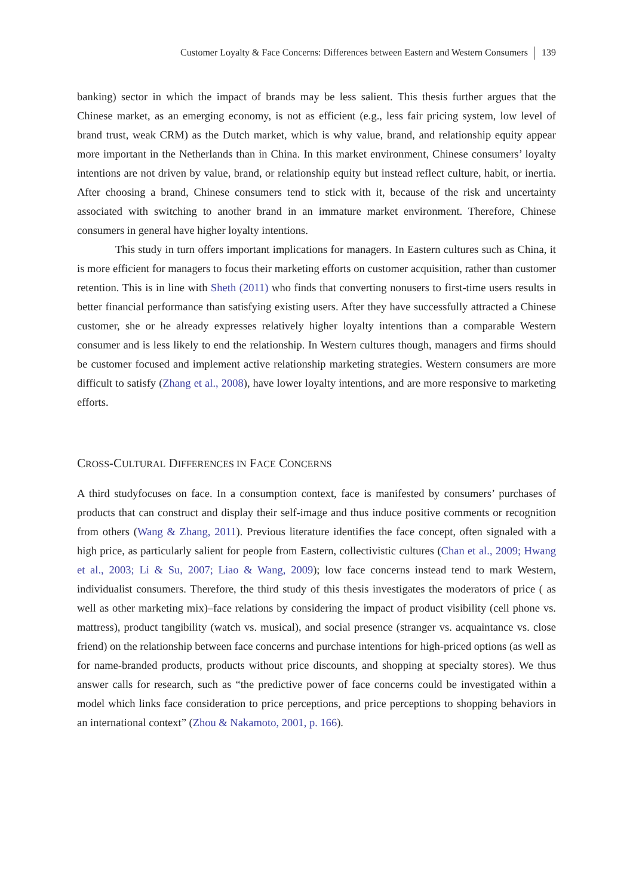Customer Loyalty & Face Concerns: Differences between Eastern and Western Consumers 139
banking) sector in which the impact of brands may be less salient. This thesis further argues that the Chinese market, as an emerging economy, is not as efficient (e.g., less fair pricing system, low level of brand trust, weak CRM) as the Dutch market, which is why value, brand, and relationship equity appear more important in the Netherlands than in China. In this market environment, Chinese consumers’ loyalty intentions are not driven by value, brand, or relationship equity but instead reflect culture, habit, or inertia. After choosing a brand, Chinese consumers tend to stick with it, because of the risk and uncertainty associated with switching to another brand in an immature market environment. Therefore, Chinese consumers in general have higher loyalty intentions.
This study in turn offers important implications for managers. In Eastern cultures such as China, it is more efficient for managers to focus their marketing efforts on customer acquisition, rather than customer retention. This is in line with Sheth (2011) who finds that converting nonusers to first-time users results in better financial performance than satisfying existing users. After they have successfully attracted a Chinese customer, she or he already expresses relatively higher loyalty intentions than a comparable Western consumer and is less likely to end the relationship. In Western cultures though, managers and firms should be customer focused and implement active relationship marketing strategies. Western consumers are more difficult to satisfy (Zhang et al., 2008), have lower loyalty intentions, and are more responsive to marketing efforts.
CROSS-CULTURAL DIFFERENCES IN FACE CONCERNS
A third studyfocuses on face. In a consumption context, face is manifested by consumers’ purchases of products that can construct and display their self-image and thus induce positive comments or recognition from others (Wang & Zhang, 2011). Previous literature identifies the face concept, often signaled with a high price, as particularly salient for people from Eastern, collectivistic cultures (Chan et al., 2009; Hwang et al., 2003; Li & Su, 2007; Liao & Wang, 2009); low face concerns instead tend to mark Western, individualist consumers. Therefore, the third study of this thesis investigates the moderators of price ( as well as other marketing mix)–face relations by considering the impact of product visibility (cell phone vs. mattress), product tangibility (watch vs. musical), and social presence (stranger vs. acquaintance vs. close friend) on the relationship between face concerns and purchase intentions for high-priced options (as well as for name-branded products, products without price discounts, and shopping at specialty stores). We thus answer calls for research, such as “the predictive power of face concerns could be investigated within a model which links face consideration to price perceptions, and price perceptions to shopping behaviors in an international context” (Zhou & Nakamoto, 2001, p. 166).